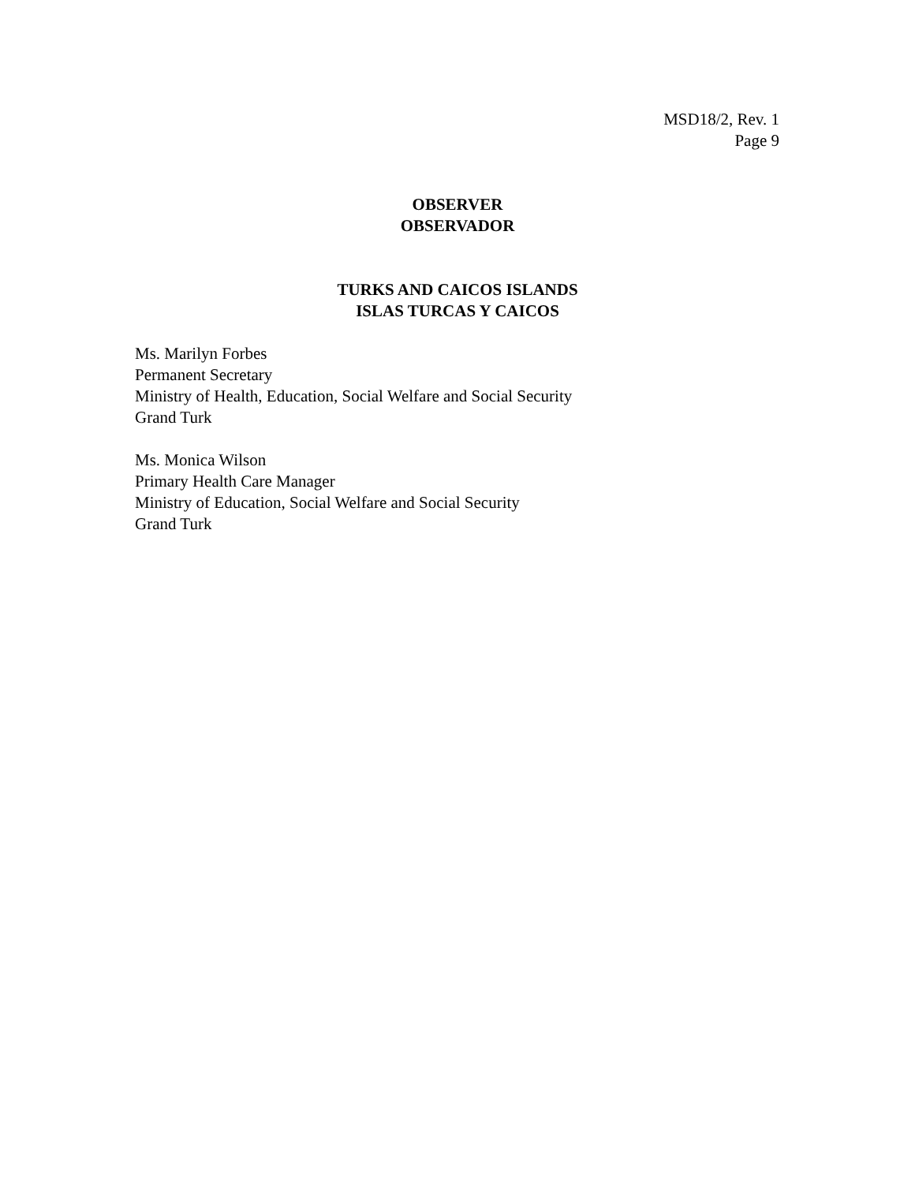MSD18/2, Rev. 1
Page 9
OBSERVER
OBSERVADOR
TURKS AND CAICOS ISLANDS
ISLAS TURCAS Y CAICOS
Ms. Marilyn Forbes
Permanent Secretary
Ministry of Health, Education, Social Welfare and Social Security
Grand Turk
Ms. Monica Wilson
Primary Health Care Manager
Ministry of Education, Social Welfare and Social Security
Grand Turk